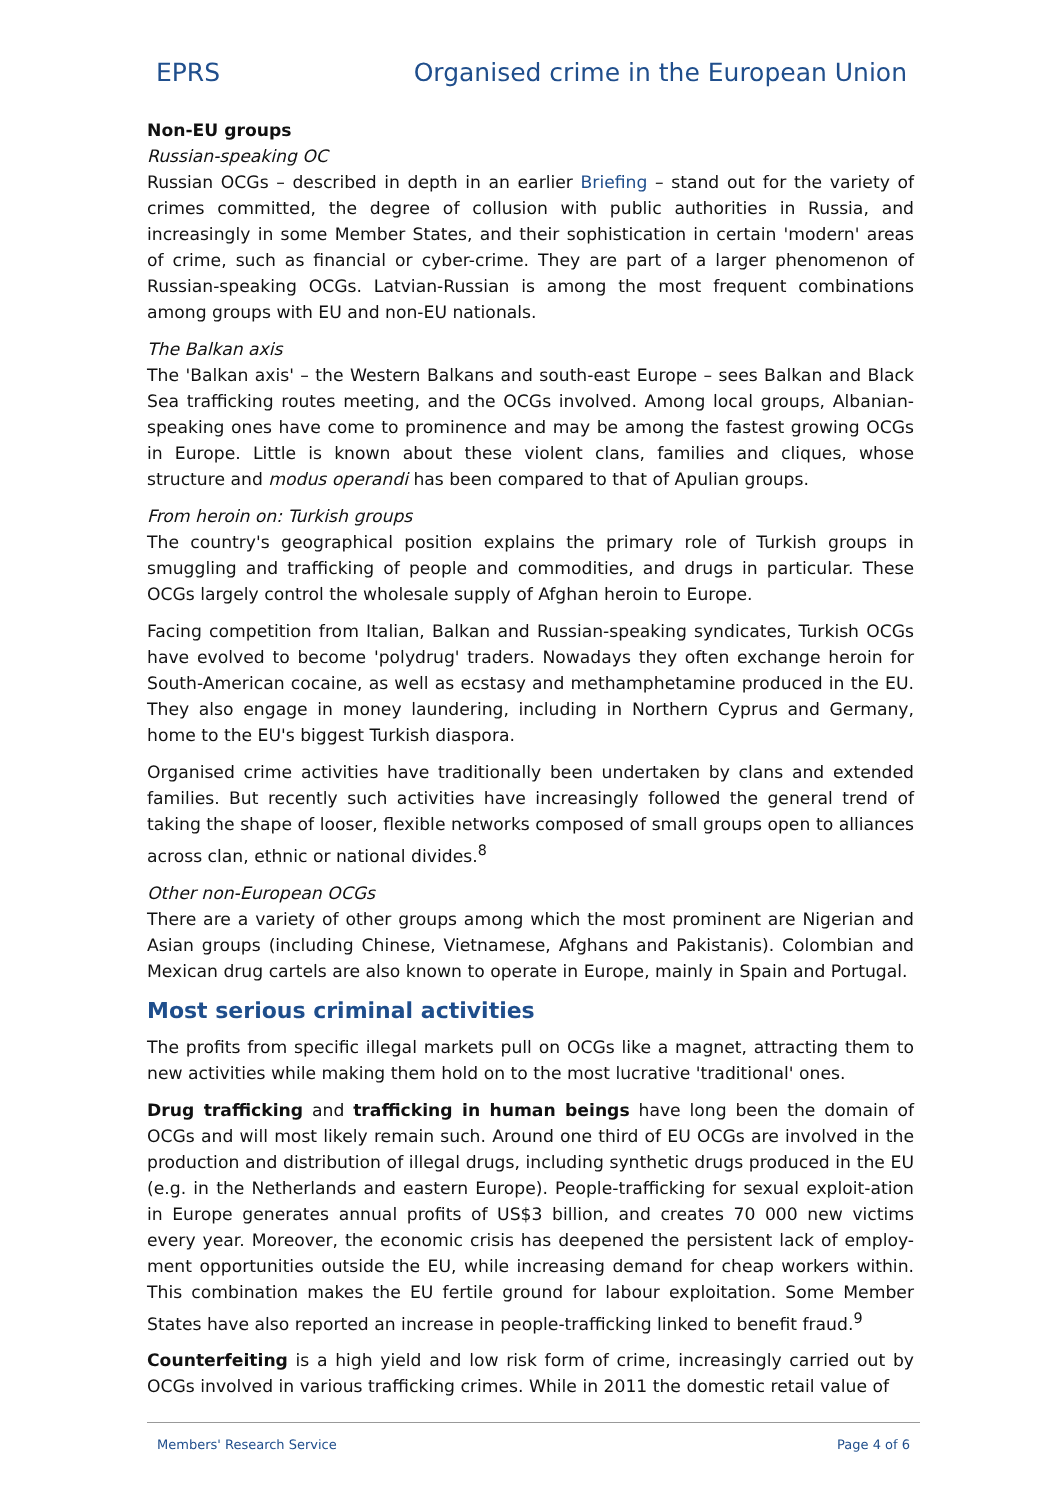EPRS Organised crime in the European Union
Non-EU groups
Russian-speaking OC
Russian OCGs – described in depth in an earlier Briefing – stand out for the variety of crimes committed, the degree of collusion with public authorities in Russia, and increasingly in some Member States, and their sophistication in certain 'modern' areas of crime, such as financial or cyber-crime. They are part of a larger phenomenon of Russian-speaking OCGs. Latvian-Russian is among the most frequent combinations among groups with EU and non-EU nationals.
The Balkan axis
The 'Balkan axis' – the Western Balkans and south-east Europe – sees Balkan and Black Sea trafficking routes meeting, and the OCGs involved. Among local groups, Albanian-speaking ones have come to prominence and may be among the fastest growing OCGs in Europe. Little is known about these violent clans, families and cliques, whose structure and modus operandi has been compared to that of Apulian groups.
From heroin on: Turkish groups
The country's geographical position explains the primary role of Turkish groups in smuggling and trafficking of people and commodities, and drugs in particular. These OCGs largely control the wholesale supply of Afghan heroin to Europe.
Facing competition from Italian, Balkan and Russian-speaking syndicates, Turkish OCGs have evolved to become 'polydrug' traders. Nowadays they often exchange heroin for South-American cocaine, as well as ecstasy and methamphetamine produced in the EU. They also engage in money laundering, including in Northern Cyprus and Germany, home to the EU's biggest Turkish diaspora.
Organised crime activities have traditionally been undertaken by clans and extended families. But recently such activities have increasingly followed the general trend of taking the shape of looser, flexible networks composed of small groups open to alliances across clan, ethnic or national divides.<sup>8</sup>
Other non-European OCGs
There are a variety of other groups among which the most prominent are Nigerian and Asian groups (including Chinese, Vietnamese, Afghans and Pakistanis). Colombian and Mexican drug cartels are also known to operate in Europe, mainly in Spain and Portugal.
Most serious criminal activities
The profits from specific illegal markets pull on OCGs like a magnet, attracting them to new activities while making them hold on to the most lucrative 'traditional' ones.
Drug trafficking and trafficking in human beings have long been the domain of OCGs and will most likely remain such. Around one third of EU OCGs are involved in the production and distribution of illegal drugs, including synthetic drugs produced in the EU (e.g. in the Netherlands and eastern Europe). People-trafficking for sexual exploit-ation in Europe generates annual profits of US$3 billion, and creates 70 000 new victims every year. Moreover, the economic crisis has deepened the persistent lack of employ-ment opportunities outside the EU, while increasing demand for cheap workers within. This combination makes the EU fertile ground for labour exploitation. Some Member States have also reported an increase in people-trafficking linked to benefit fraud.<sup>9</sup>
Counterfeiting is a high yield and low risk form of crime, increasingly carried out by OCGs involved in various trafficking crimes. While in 2011 the domestic retail value of
Members' Research Service Page 4 of 6